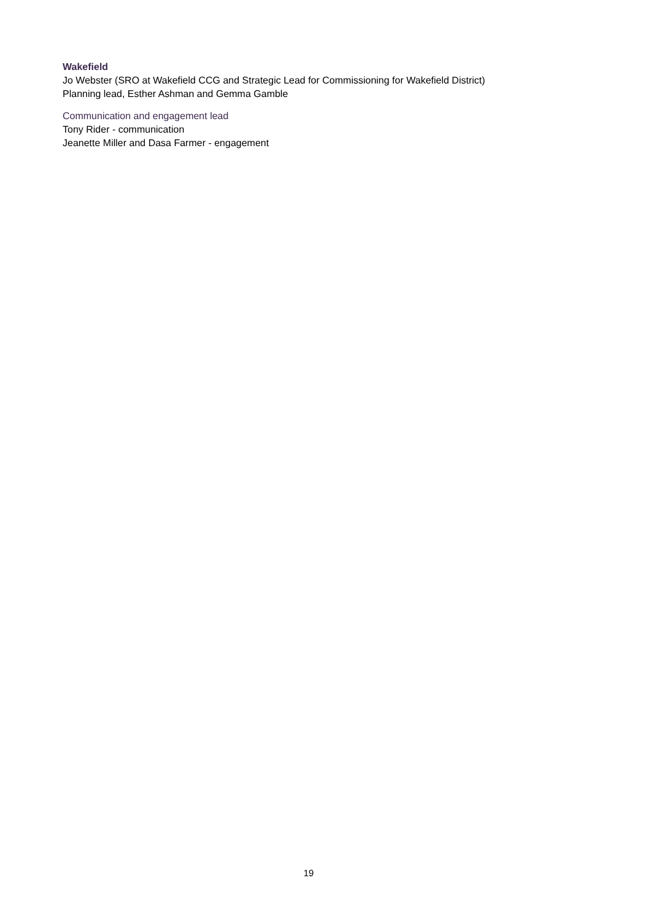Wakefield
Jo Webster (SRO at Wakefield CCG and Strategic Lead for Commissioning for Wakefield District)
Planning lead, Esther Ashman and Gemma Gamble
Communication and engagement lead
Tony Rider - communication
Jeanette Miller and Dasa Farmer - engagement
19